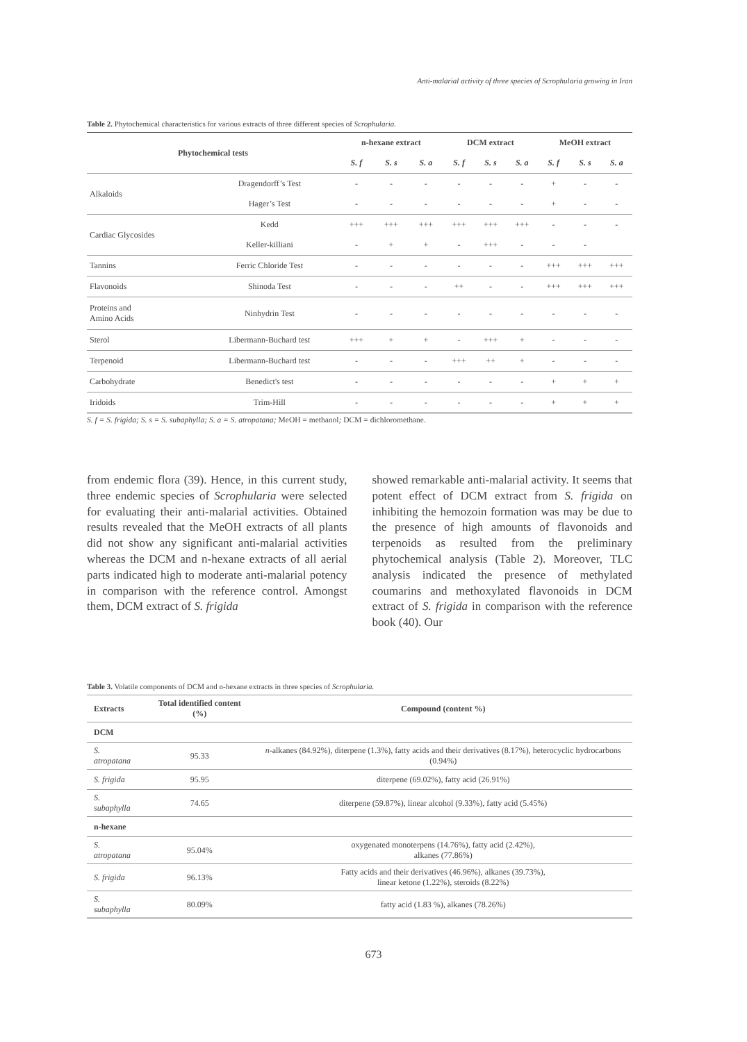Anti-malarial activity of three species of Scrophularia growing in Iran
Table 2. Phytochemical characteristics for various extracts of three different species of Scrophularia.
| Phytochemical tests | | n-hexane extract | | | DCM extract | | | MeOH extract | | |
| --- | --- | --- | --- | --- | --- | --- | --- | --- | --- | --- |
| | | S. f | S. s | S. a | S. f | S. s | S. a | S. f | S. s | S. a |
| Alkaloids | Dragendorff’s Test | - | - | - | - | - | - | + | - | - |
| | Hager’s Test | - | - | - | - | - | - | + | - | - |
| Cardiac Glycosides | Kedd | +++ | +++ | +++ | +++ | +++ | +++ | - | - | - |
| | Keller-killiani | - | + | + | - | +++ | - | - | - | |
| Tannins | Ferric Chloride Test | - | - | - | - | - | - | +++ | +++ | +++ |
| Flavonoids | Shinoda Test | - | - | - | ++ | - | - | +++ | +++ | +++ |
| Proteins and Amino Acids | Ninhydrin Test | - | - | - | - | - | - | - | - | - |
| Sterol | Libermann-Buchard test | +++ | + | + | - | +++ | + | - | - | - |
| Terpenoid | Libermann-Buchard test | - | - | - | +++ | ++ | + | - | - | - |
| Carbohydrate | Benedict's test | - | - | - | - | - | - | + | + | + |
| Iridoids | Trim-Hill | - | - | - | - | - | - | + | + | + |
S. f = S. frigida; S. s = S. subaphylla; S. a = S. atropatana; MeOH = methanol; DCM = dichloromethane.
from endemic flora (39). Hence, in this current study, three endemic species of Scrophularia were selected for evaluating their anti-malarial activities. Obtained results revealed that the MeOH extracts of all plants did not show any significant anti-malarial activities whereas the DCM and n-hexane extracts of all aerial parts indicated high to moderate anti-malarial potency in comparison with the reference control. Amongst them, DCM extract of S. frigida
showed remarkable anti-malarial activity. It seems that potent effect of DCM extract from S. frigida on inhibiting the hemozoin formation was may be due to the presence of high amounts of flavonoids and terpenoids as resulted from the preliminary phytochemical analysis (Table 2). Moreover, TLC analysis indicated the presence of methylated coumarins and methoxylated flavonoids in DCM extract of S. frigida in comparison with the reference book (40). Our
Table 3. Volatile components of DCM and n-hexane extracts in three species of Scrophularia.
| Extracts | Total identified content (%) | Compound (content %) |
| --- | --- | --- |
| DCM | | |
| S. atropatana | 95.33 | n -alkanes (84.92%), diterpene (1.3%), fatty acids and their derivatives (8.17%), heterocyclic hydrocarbons (0.94%) |
| S. frigida | 95.95 | diterpene (69.02%), fatty acid (26.91%) |
| S. subaphylla | 74.65 | diterpene (59.87%), linear alcohol (9.33%), fatty acid (5.45%) |
| n-hexane | | |
| S. atropatana | 95.04% | oxygenated monoterpens (14.76%), fatty acid (2.42%), alkanes (77.86%) |
| S. frigida | 96.13% | Fatty acids and their derivatives (46.96%), alkanes (39.73%), linear ketone (1.22%), steroids (8.22%) |
| S. subaphylla | 80.09% | fatty acid (1.83 %), alkanes (78.26%) |
673